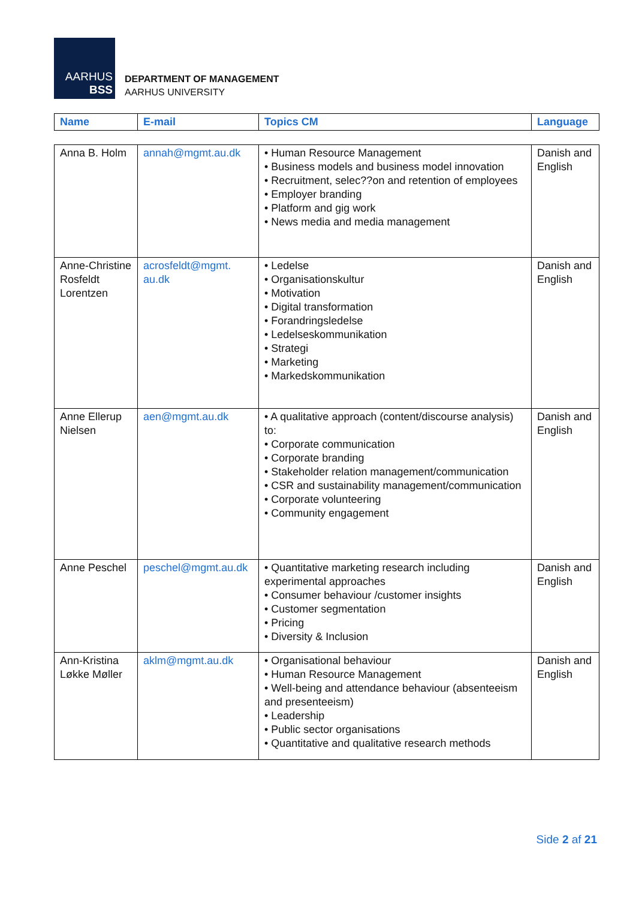AARHUS
BSS
DEPARTMENT OF MANAGEMENT
AARHUS UNIVERSITY
| Name | E-mail | Topics CM | Language |
| --- | --- | --- | --- |
| Anna B. Holm | annah@mgmt.au.dk | • Human Resource Management • Business models and business model innovation • Recruitment, selec??on and retention of employees • Employer branding • Platform and gig work • News media and media management | Danish and English |
| Anne-Christine Rosfeldt Lorentzen | acrosfeldt@mgmt. au.dk | • Ledelse • Organisationskultur • Motivation • Digital transformation • Forandringsledelse • Ledelseskommunikation • Strategi • Marketing • Markedskommunikation | Danish and English |
| Anne Ellerup Nielsen | aen@mgmt.au.dk | • A qualitative approach (content/discourse analysis) to: • Corporate communication • Corporate branding • Stakeholder relation management/communication • CSR and sustainability management/communication • Corporate volunteering • Community engagement | Danish and English |
| Anne Peschel | peschel@mgmt.au.dk | • Quantitative marketing research including experimental approaches • Consumer behaviour /customer insights • Customer segmentation • Pricing • Diversity & Inclusion | Danish and English |
| Ann-Kristina Løkke Møller | aklm@mgmt.au.dk | • Organisational behaviour • Human Resource Management • Well-being and attendance behaviour (absenteeism and presenteeism) • Leadership • Public sector organisations • Quantitative and qualitative research methods | Danish and English |
Side 2 af 21